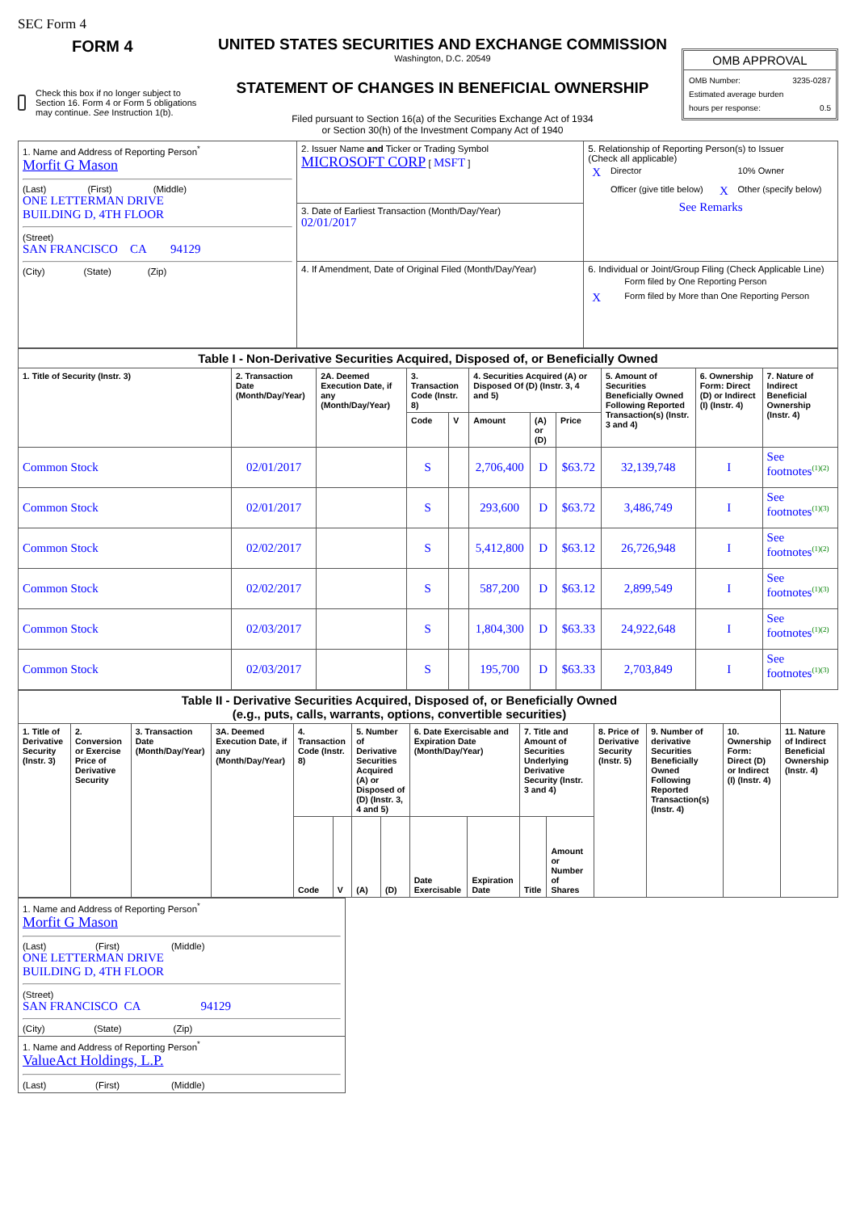SEC Form 4
FORM 4
Check this box if no longer subject to Section 16. Form 4 or Form 5 obligations may continue. See Instruction 1(b).
UNITED STATES SECURITIES AND EXCHANGE COMMISSION
Washington, D.C. 20549
STATEMENT OF CHANGES IN BENEFICIAL OWNERSHIP
Filed pursuant to Section 16(a) of the Securities Exchange Act of 1934
or Section 30(h) of the Investment Company Act of 1940
OMB APPROVAL
OMB Number: 3235-0287
Estimated average burden
hours per response: 0.5
| 1. Name and Address of Reporting Person<sup>*</sup> Morfit G Mason (Last) (First) (Middle) ONE LETTERMAN DRIVE BUILDING D, 4TH FLOOR (Street) SAN FRANCISCO CA 94129 (City) (State) (Zip) | 2. Issuer Name and Ticker or Trading Symbol MICROSOFT CORP [ MSFT ] | 5. Relationship of Reporting Person(s) to Issuer (Check all applicable) / X / Director / / 10% Owner / / / Officer (give title below) / X / Other (specify below) / See Remarks |
| | 3. Date of Earliest Transaction (Month/Day/Year) 02/01/2017 | |
| | 4. If Amendment, Date of Original Filed (Month/Day/Year) | 6. Individual or Joint/Group Filing (Check Applicable Line) / / Form filed by One Reporting Person / / X / Form filed by More than One Reporting Person / |
| Table I - Non-Derivative Securities Acquired, Disposed of, or Beneficially Owned | | | | | | | | | | |
| --- | --- | --- | --- | --- | --- | --- | --- | --- | --- | --- |
| 1. Title of Security (Instr. 3) | 2. Transaction Date (Month/Day/Year) | 2A. Deemed Execution Date, if any (Month/Day/Year) | 3. Transaction Code (Instr. 8) | | 4. Securities Acquired (A) or Disposed Of (D) (Instr. 3, 4 and 5) | | | 5. Amount of Securities Beneficially Owned Following Reported Transaction(s) (Instr. 3 and 4) | 6. Ownership Form: Direct (D) or Indirect (I) (Instr. 4) | 7. Nature of Indirect Beneficial Ownership (Instr. 4) |
| | | | Code | V | Amount | (A) or (D) | Price | | | |
| Common Stock | 02/01/2017 | | S | | 2,706,400 | D | $63.72 | 32,139,748 | I | See footnotes (1)(2) |
| Common Stock | 02/01/2017 | | S | | 293,600 | D | $63.72 | 3,486,749 | I | See footnotes (1)(3) |
| Common Stock | 02/02/2017 | | S | | 5,412,800 | D | $63.12 | 26,726,948 | I | See footnotes (1)(2) |
| Common Stock | 02/02/2017 | | S | | 587,200 | D | $63.12 | 2,899,549 | I | See footnotes (1)(3) |
| Common Stock | 02/03/2017 | | S | | 1,804,300 | D | $63.33 | 24,922,648 | I | See footnotes (1)(2) |
| Common Stock | 02/03/2017 | | S | | 195,700 | D | $63.33 | 2,703,849 | I | See footnotes (1)(3) |
| Table II - Derivative Securities Acquired, Disposed of, or Beneficially Owned (e.g., puts, calls, warrants, options, convertible securities) | | | | | | | | | | | | | | | |
| --- | --- | --- | --- | --- | --- | --- | --- | --- | --- | --- | --- | --- | --- | --- | --- |
| 1. Title of Derivative Security (Instr. 3) | 2. Conversion or Exercise Price of Derivative Security | 3. Transaction Date (Month/Day/Year) | 3A. Deemed Execution Date, if any (Month/Day/Year) | 4. Transaction Code (Instr. 8) | | 5. Number of Derivative Securities Acquired (A) or Disposed of (D) (Instr. 3, 4 and 5) | | 6. Date Exercisable and Expiration Date (Month/Day/Year) | | 7. Title and Amount of Securities Underlying Derivative Security (Instr. 3 and 4) | | 8. Price of Derivative Security (Instr. 5) | 9. Number of derivative Securities Beneficially Owned Following Reported Transaction(s) (Instr. 4) | 10. Ownership Form: Direct (D) or Indirect (I) (Instr. 4) | 11. Nature of Indirect Beneficial Ownership (Instr. 4) |
| | | | | Code | V | (A) | (D) | Date Exercisable | Expiration Date | Title | Amount or Number of Shares | | | | |
| 1. Name and Address of Reporting Person<sup>*</sup> Morfit G Mason (Last) (First) (Middle) ONE LETTERMAN DRIVE BUILDING D, 4TH FLOOR (Street) SAN FRANCISCO CA 94129 (City) (State) (Zip) |
| 1. Name and Address of Reporting Person<sup>*</sup> ValueAct Holdings, L.P. (Last) (First) (Middle) |